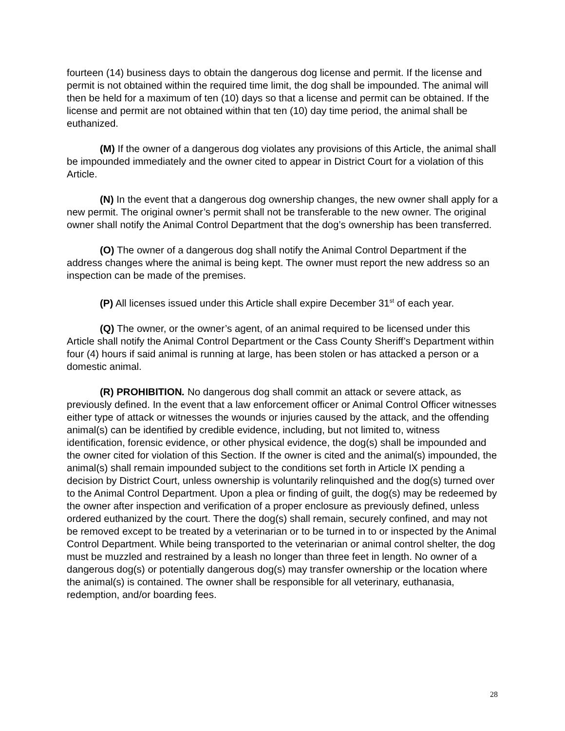fourteen (14) business days to obtain the dangerous dog license and permit. If the license and permit is not obtained within the required time limit, the dog shall be impounded. The animal will then be held for a maximum of ten (10) days so that a license and permit can be obtained. If the license and permit are not obtained within that ten (10) day time period, the animal shall be euthanized.
(M) If the owner of a dangerous dog violates any provisions of this Article, the animal shall be impounded immediately and the owner cited to appear in District Court for a violation of this Article.
(N) In the event that a dangerous dog ownership changes, the new owner shall apply for a new permit. The original owner’s permit shall not be transferable to the new owner. The original owner shall notify the Animal Control Department that the dog’s ownership has been transferred.
(O) The owner of a dangerous dog shall notify the Animal Control Department if the address changes where the animal is being kept. The owner must report the new address so an inspection can be made of the premises.
(P) All licenses issued under this Article shall expire December 31<sup>st</sup> of each year.
(Q) The owner, or the owner’s agent, of an animal required to be licensed under this Article shall notify the Animal Control Department or the Cass County Sheriff’s Department within four (4) hours if said animal is running at large, has been stolen or has attacked a person or a domestic animal.
(R) PROHIBITION. No dangerous dog shall commit an attack or severe attack, as previously defined. In the event that a law enforcement officer or Animal Control Officer witnesses either type of attack or witnesses the wounds or injuries caused by the attack, and the offending animal(s) can be identified by credible evidence, including, but not limited to, witness identification, forensic evidence, or other physical evidence, the dog(s) shall be impounded and the owner cited for violation of this Section. If the owner is cited and the animal(s) impounded, the animal(s) shall remain impounded subject to the conditions set forth in Article IX pending a decision by District Court, unless ownership is voluntarily relinquished and the dog(s) turned over to the Animal Control Department. Upon a plea or finding of guilt, the dog(s) may be redeemed by the owner after inspection and verification of a proper enclosure as previously defined, unless ordered euthanized by the court. There the dog(s) shall remain, securely confined, and may not be removed except to be treated by a veterinarian or to be turned in to or inspected by the Animal Control Department. While being transported to the veterinarian or animal control shelter, the dog must be muzzled and restrained by a leash no longer than three feet in length. No owner of a dangerous dog(s) or potentially dangerous dog(s) may transfer ownership or the location where the animal(s) is contained. The owner shall be responsible for all veterinary, euthanasia, redemption, and/or boarding fees.
28